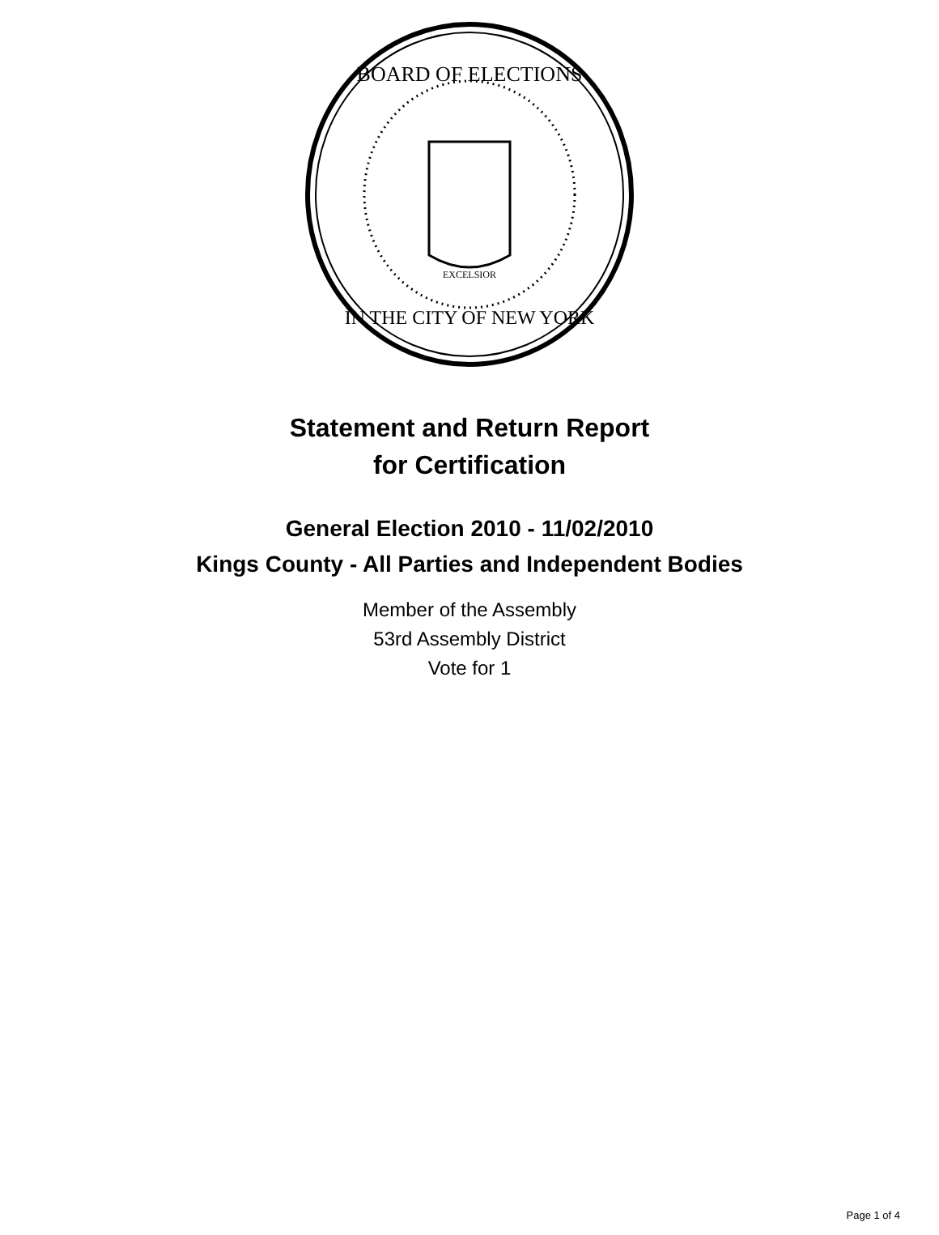BOARD OF ELECTIONS
IN THE CITY OF NEW YORK
EXCELSIOR
Statement and Return Report
for Certification
General Election 2010 - 11/02/2010
Kings County - All Parties and Independent Bodies
Member of the Assembly
53rd Assembly District
Vote for 1
Page 1 of 4